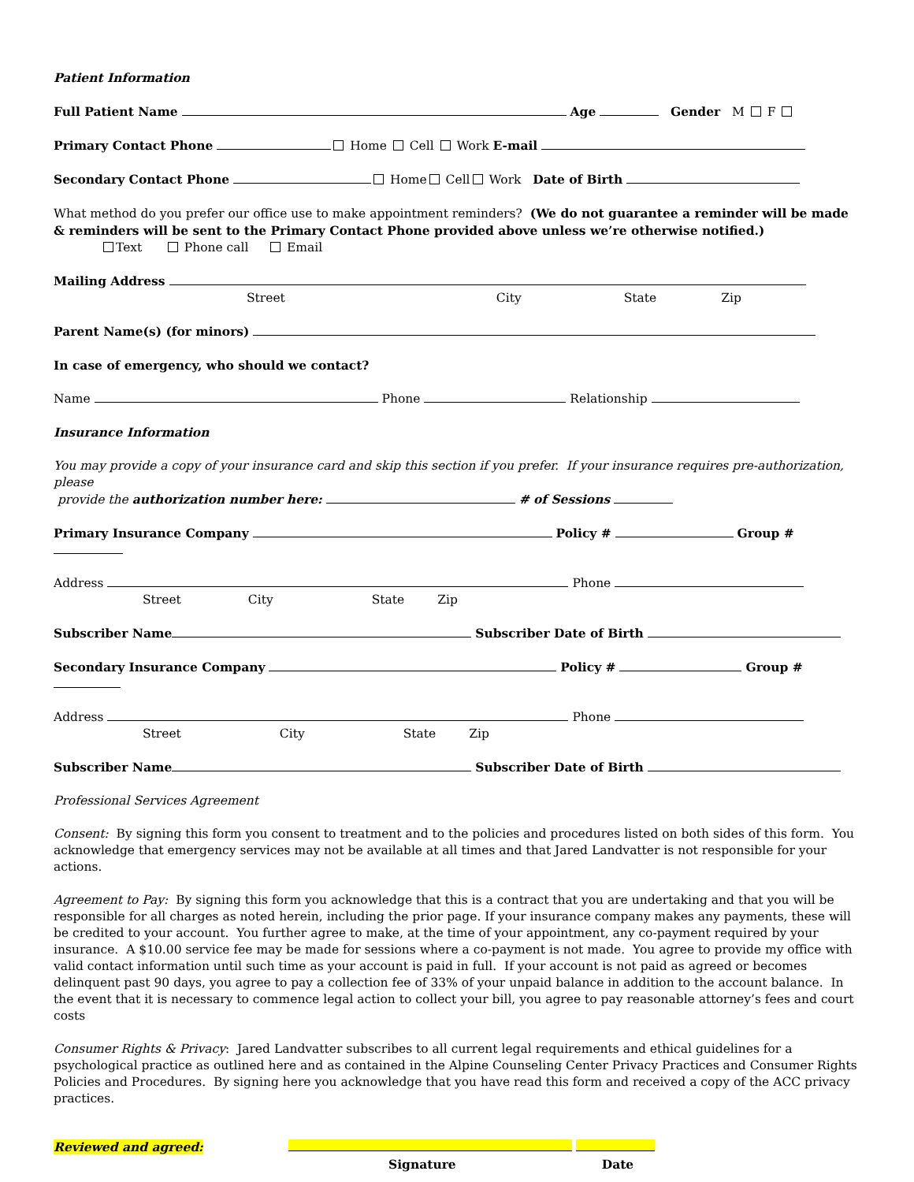Patient Information
Full Patient Name Age Gender M F
Primary Contact Phone Home Cell Work E-mail
Secondary Contact Phone Home Cell Work Date of Birth
What method do you prefer our office use to make appointment reminders? (We do not guarantee a reminder will be made & reminders will be sent to the Primary Contact Phone provided above unless we’re otherwise notified.)
Text Phone call Email
Mailing Address
Street City State Zip
Parent Name(s) (for minors)
In case of emergency, who should we contact?
Name Phone Relationship
Insurance Information
You may provide a copy of your insurance card and skip this section if you prefer. If your insurance requires pre-authorization, please
provide the authorization number here: # of Sessions
Primary Insurance Company Policy # Group #
Address Phone
Street City State Zip
Subscriber Name Subscriber Date of Birth
Secondary Insurance Company Policy # Group #
Address Phone
Street City State Zip
Subscriber Name Subscriber Date of Birth
Professional Services Agreement
Consent: By signing this form you consent to treatment and to the policies and procedures listed on both sides of this form. You acknowledge that emergency services may not be available at all times and that Jared Landvatter is not responsible for your actions.
Agreement to Pay: By signing this form you acknowledge that this is a contract that you are undertaking and that you will be responsible for all charges as noted herein, including the prior page. If your insurance company makes any payments, these will be credited to your account. You further agree to make, at the time of your appointment, any co-payment required by your insurance. A $10.00 service fee may be made for sessions where a co-payment is not made. You agree to provide my office with valid contact information until such time as your account is paid in full. If your account is not paid as agreed or becomes delinquent past 90 days, you agree to pay a collection fee of 33% of your unpaid balance in addition to the account balance. In the event that it is necessary to commence legal action to collect your bill, you agree to pay reasonable attorney’s fees and court costs
Consumer Rights & Privacy: Jared Landvatter subscribes to all current legal requirements and ethical guidelines for a psychological practice as outlined here and as contained in the Alpine Counseling Center Privacy Practices and Consumer Rights Policies and Procedures. By signing here you acknowledge that you have read this form and received a copy of the ACC privacy practices.
Reviewed and agreed:
Signature Date